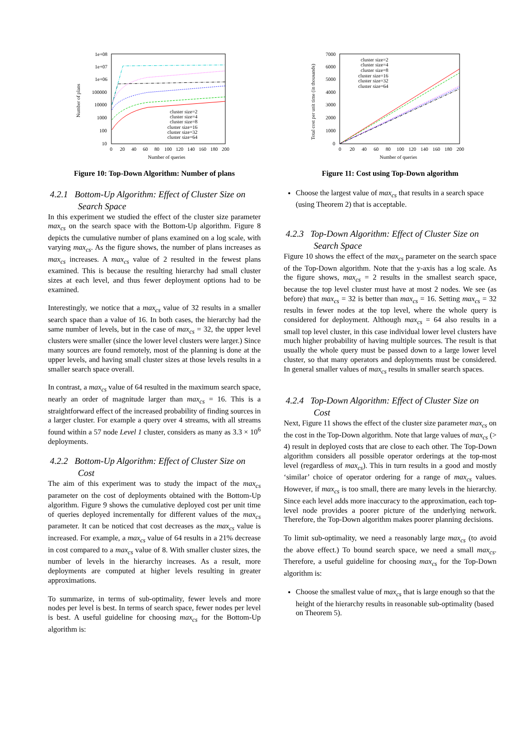1e+08
1e+07
1e+06
100000
10000
1000
100
10
0
20
40
60
80
100
120
140
160
180
200
Number of queries
Number of plans
cluster size=2
cluster size=4
cluster size=8
cluster size=16
cluster size=32
cluster size=64
Figure 10: Top-Down Algorithm: Number of plans
4.2.1 Bottom-Up Algorithm: Effect of Cluster Size on Search Space
In this experiment we studied the effect of the cluster size parameter max<sub>cs</sub> on the search space with the Bottom-Up algorithm. Figure 8 depicts the cumulative number of plans examined on a log scale, with varying max<sub>cs</sub>. As the figure shows, the number of plans increases as max<sub>cs</sub> increases. A max<sub>cs</sub> value of 2 resulted in the fewest plans examined. This is because the resulting hierarchy had small cluster sizes at each level, and thus fewer deployment options had to be examined.
Interestingly, we notice that a max<sub>cs</sub> value of 32 results in a smaller search space than a value of 16. In both cases, the hierarchy had the same number of levels, but in the case of max<sub>cs</sub> = 32, the upper level clusters were smaller (since the lower level clusters were larger.) Since many sources are found remotely, most of the planning is done at the upper levels, and having small cluster sizes at those levels results in a smaller search space overall.
In contrast, a max<sub>cs</sub> value of 64 resulted in the maximum search space, nearly an order of magnitude larger than max<sub>cs</sub> = 16. This is a straightforward effect of the increased probability of finding sources in a larger cluster. For example a query over 4 streams, with all streams found within a 57 node Level 1 cluster, considers as many as 3.3 × 10<sup>6</sup> deployments.
4.2.2 Bottom-Up Algorithm: Effect of Cluster Size on Cost
The aim of this experiment was to study the impact of the max<sub>cs</sub> parameter on the cost of deployments obtained with the Bottom-Up algorithm. Figure 9 shows the cumulative deployed cost per unit time of queries deployed incrementally for different values of the max<sub>cs</sub> parameter. It can be noticed that cost decreases as the max<sub>cs</sub> value is increased. For example, a max<sub>cs</sub> value of 64 results in a 21% decrease in cost compared to a max<sub>cs</sub> value of 8. With smaller cluster sizes, the number of levels in the hierarchy increases. As a result, more deployments are computed at higher levels resulting in greater approximations.
To summarize, in terms of sub-optimality, fewer levels and more nodes per level is best. In terms of search space, fewer nodes per level is best. A useful guideline for choosing max<sub>cs</sub> for the Bottom-Up algorithm is:
7000
6000
5000
4000
3000
2000
1000
0
0
20
40
60
80
100
120
140
160
180
200
Number of queries
Total cost per unit time (in thousands)
cluster size=2
cluster size=4
cluster size=8
cluster size=16
cluster size=32
cluster size=64
Figure 11: Cost using Top-Down algorithm
Choose the largest value of max<sub>cs</sub> that results in a search space (using Theorem 2) that is acceptable.
4.2.3 Top-Down Algorithm: Effect of Cluster Size on Search Space
Figure 10 shows the effect of the max<sub>cs</sub> parameter on the search space of the Top-Down algorithm. Note that the y-axis has a log scale. As the figure shows, max<sub>cs</sub> = 2 results in the smallest search space, because the top level cluster must have at most 2 nodes. We see (as before) that max<sub>cs</sub> = 32 is better than max<sub>cs</sub> = 16. Setting max<sub>cs</sub> = 32 results in fewer nodes at the top level, where the whole query is considered for deployment. Although max<sub>cs</sub> = 64 also results in a small top level cluster, in this case individual lower level clusters have much higher probability of having multiple sources. The result is that usually the whole query must be passed down to a large lower level cluster, so that many operators and deployments must be considered. In general smaller values of max<sub>cs</sub> results in smaller search spaces.
4.2.4 Top-Down Algorithm: Effect of Cluster Size on Cost
Next, Figure 11 shows the effect of the cluster size parameter max<sub>cs</sub> on the cost in the Top-Down algorithm. Note that large values of max<sub>cs</sub> (> 4) result in deployed costs that are close to each other. The Top-Down algorithm considers all possible operator orderings at the top-most level (regardless of max<sub>cs</sub>). This in turn results in a good and mostly ‘similar’ choice of operator ordering for a range of max<sub>cs</sub> values. However, if max<sub>cs</sub> is too small, there are many levels in the hierarchy. Since each level adds more inaccuracy to the approximation, each top-level node provides a poorer picture of the underlying network. Therefore, the Top-Down algorithm makes poorer planning decisions.
To limit sub-optimality, we need a reasonably large max<sub>cs</sub> (to avoid the above effect.) To bound search space, we need a small max<sub>cs</sub>. Therefore, a useful guideline for choosing max<sub>cs</sub> for the Top-Down algorithm is:
Choose the smallest value of max<sub>cs</sub> that is large enough so that the height of the hierarchy results in reasonable sub-optimality (based on Theorem 5).